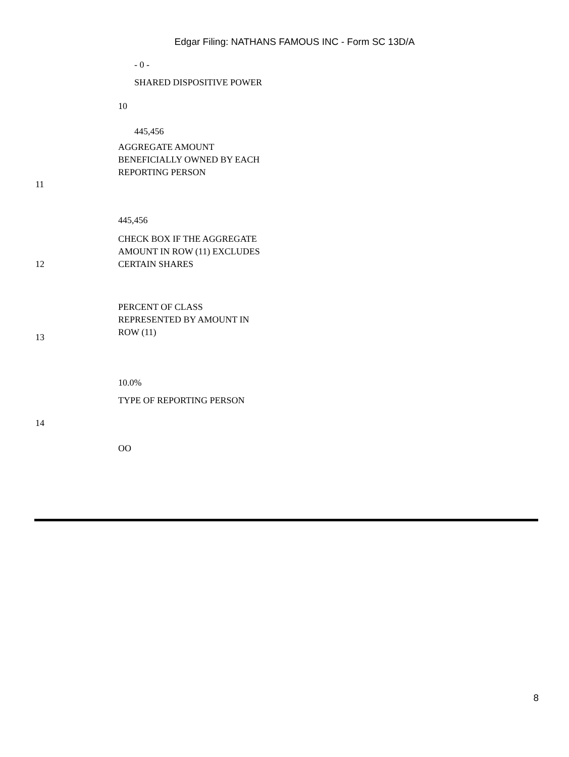Edgar Filing: NATHANS FAMOUS INC - Form SC 13D/A
| | - 0 - |
| | SHARED DISPOSITIVE POWER |
| | 10 |
| | 445,456 |
| 11 | AGGREGATE AMOUNT BENEFICIALLY OWNED BY EACH REPORTING PERSON 445,456 |
| 12 | CHECK BOX IF THE AGGREGATE AMOUNT IN ROW (11) EXCLUDES CERTAIN SHARES |
| 13 | PERCENT OF CLASS REPRESENTED BY AMOUNT IN ROW (11) 10.0% |
| 14 | TYPE OF REPORTING PERSON OO |
8